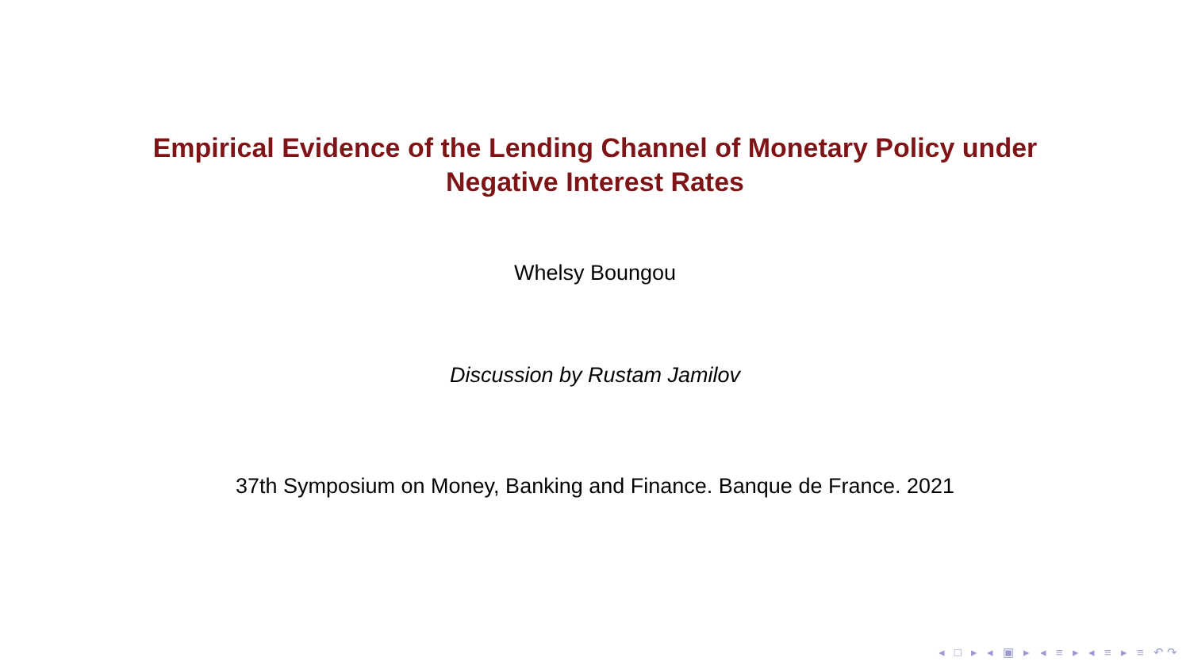Empirical Evidence of the Lending Channel of Monetary Policy under
Negative Interest Rates
Whelsy Boungou
Discussion by Rustam Jamilov
37th Symposium on Money, Banking and Finance. Banque de France. 2021
◂ □ ▸ ◂ ▣ ▸ ◂ ≡ ▸ ◂ ≡ ▸ ≡ ↶↷